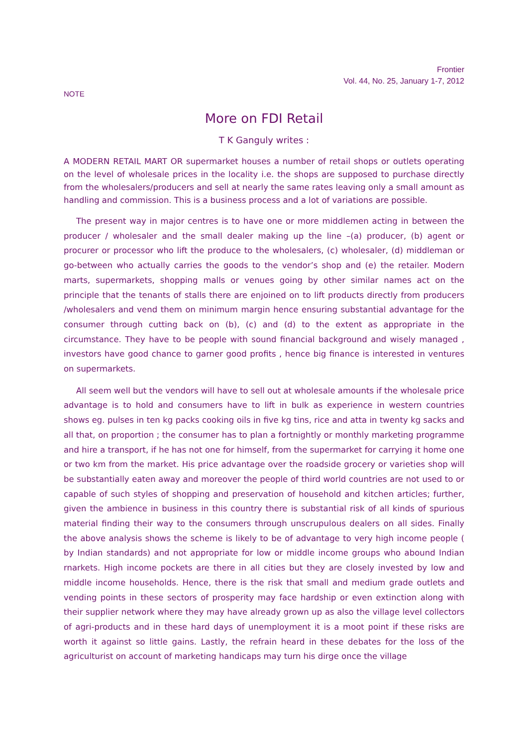Frontier
Vol. 44, No. 25, January 1-7, 2012
NOTE
More on FDI Retail
T K Ganguly writes :
A MODERN RETAIL MART OR supermarket houses a number of retail shops or outlets operating on the level of wholesale prices in the locality i.e. the shops are supposed to purchase directly from the wholesalers/producers and sell at nearly the same rates leaving only a small amount as handling and commission. This is a business process and a lot of variations are possible.
The present way in major centres is to have one or more middlemen acting in between the producer / wholesaler and the small dealer making up the line –(a) producer, (b) agent or procurer or processor who lift the produce to the wholesalers, (c) wholesaler, (d) middleman or go-between who actually carries the goods to the vendor’s shop and (e) the retailer. Modern marts, supermarkets, shopping malls or venues going by other similar names act on the principle that the tenants of stalls there are enjoined on to lift products directly from producers /wholesalers and vend them on minimum margin hence ensuring substantial advantage for the consumer through cutting back on (b), (c) and (d) to the extent as appropriate in the circumstance. They have to be people with sound financial background and wisely managed , investors have good chance to garner good profits , hence big finance is interested in ventures on supermarkets.
All seem well but the vendors will have to sell out at wholesale amounts if the wholesale price advantage is to hold and consumers have to lift in bulk as experience in western countries shows eg. pulses in ten kg packs cooking oils in five kg tins, rice and atta in twenty kg sacks and all that, on proportion ; the consumer has to plan a fortnightly or monthly marketing programme and hire a transport, if he has not one for himself, from the supermarket for carrying it home one or two km from the market. His price advantage over the roadside grocery or varieties shop will be substantially eaten away and moreover the people of third world countries are not used to or capable of such styles of shopping and preservation of household and kitchen articles; further, given the ambience in business in this country there is substantial risk of all kinds of spurious material finding their way to the consumers through unscrupulous dealers on all sides. Finally the above analysis shows the scheme is likely to be of advantage to very high income people ( by Indian standards) and not appropriate for low or middle income groups who abound Indian rnarkets. High income pockets are there in all cities but they are closely invested by low and middle income households. Hence, there is the risk that small and medium grade outlets and vending points in these sectors of prosperity may face hardship or even extinction along with their supplier network where they may have already grown up as also the village level collectors of agri-products and in these hard days of unemployment it is a moot point if these risks are worth it against so little gains. Lastly, the refrain heard in these debates for the loss of the agriculturist on account of marketing handicaps may turn his dirge once the village